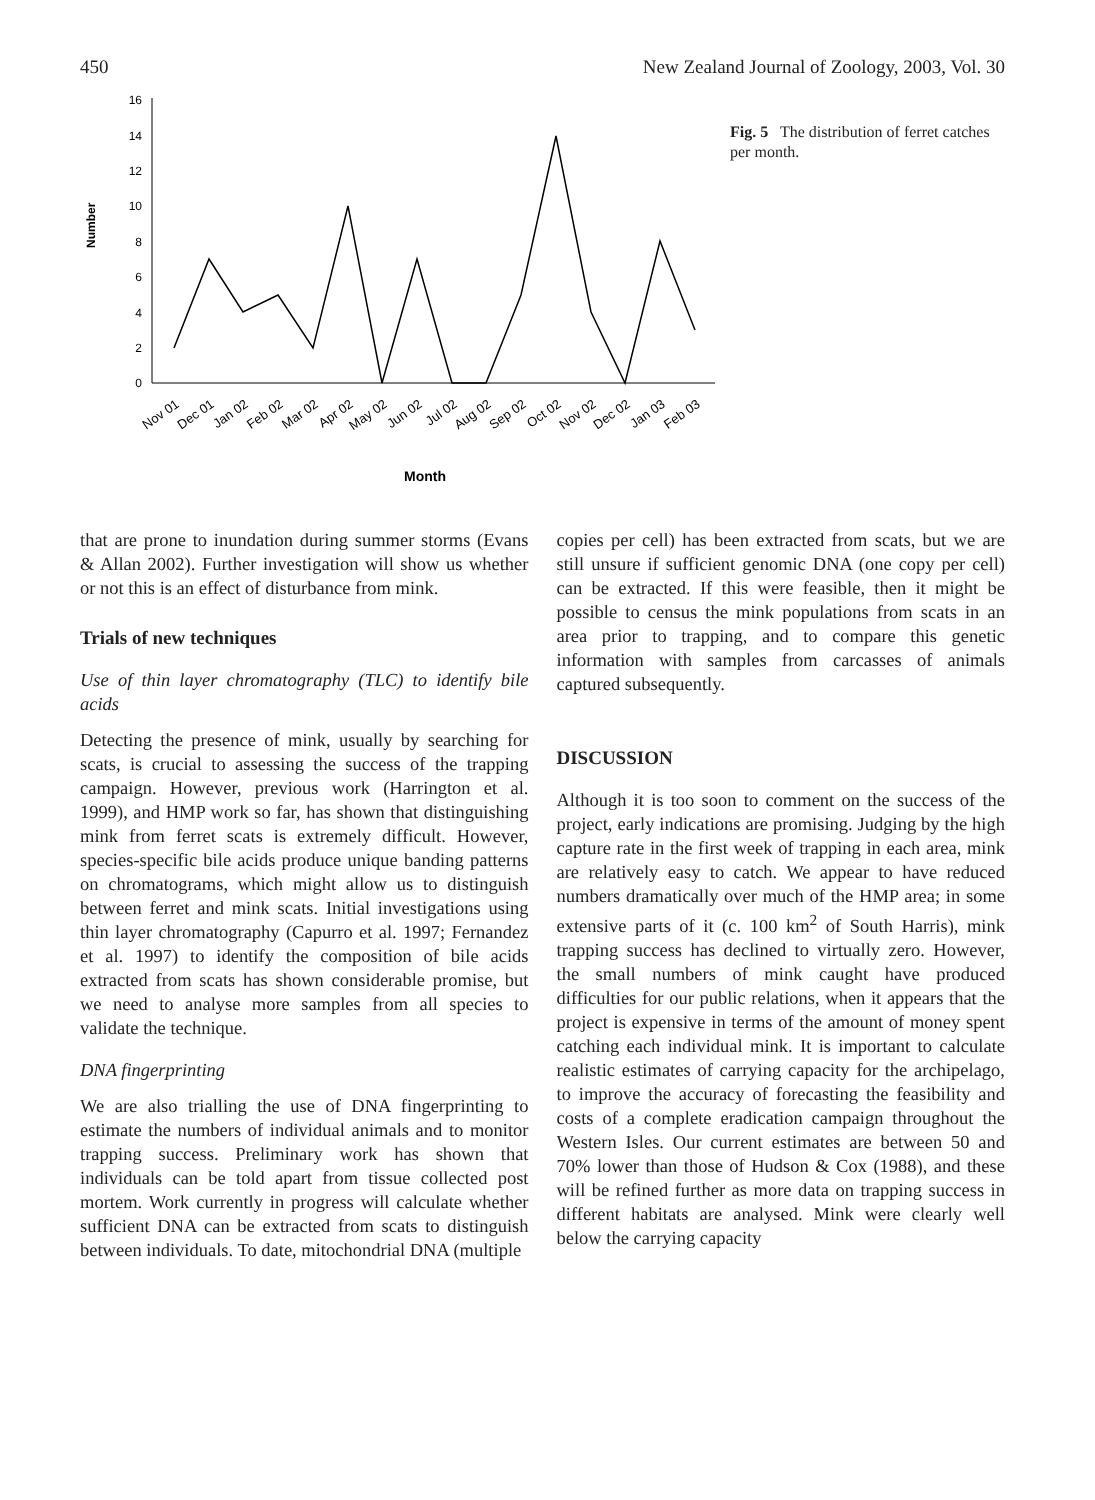450 New Zealand Journal of Zoology, 2003, Vol. 30
0
2
4
6
8
10
12
14
16
Number
Nov 01
Dec 01
Jan 02
Feb 02
Mar 02
Apr 02
May 02
Jun 02
Jul 02
Aug 02
Sep 02
Oct 02
Nov 02
Dec 02
Jan 03
Feb 03
Month
Fig. 5 The distribution of ferret catches per month.
that are prone to inundation during summer storms (Evans & Allan 2002). Further investigation will show us whether or not this is an effect of disturbance from mink.
Trials of new techniques
Use of thin layer chromatography (TLC) to identify bile acids
Detecting the presence of mink, usually by searching for scats, is crucial to assessing the success of the trapping campaign. However, previous work (Harrington et al. 1999), and HMP work so far, has shown that distinguishing mink from ferret scats is extremely difficult. However, species-specific bile acids produce unique banding patterns on chromatograms, which might allow us to distinguish between ferret and mink scats. Initial investigations using thin layer chromatography (Capurro et al. 1997; Fernandez et al. 1997) to identify the composition of bile acids extracted from scats has shown considerable promise, but we need to analyse more samples from all species to validate the technique.
DNA fingerprinting
We are also trialling the use of DNA fingerprinting to estimate the numbers of individual animals and to monitor trapping success. Preliminary work has shown that individuals can be told apart from tissue collected post mortem. Work currently in progress will calculate whether sufficient DNA can be extracted from scats to distinguish between individuals. To date, mitochondrial DNA (multiple
copies per cell) has been extracted from scats, but we are still unsure if sufficient genomic DNA (one copy per cell) can be extracted. If this were feasible, then it might be possible to census the mink populations from scats in an area prior to trapping, and to compare this genetic information with samples from carcasses of animals captured subsequently.
DISCUSSION
Although it is too soon to comment on the success of the project, early indications are promising. Judging by the high capture rate in the first week of trapping in each area, mink are relatively easy to catch. We appear to have reduced numbers dramatically over much of the HMP area; in some extensive parts of it (c. 100 km<sup>2</sup> of South Harris), mink trapping success has declined to virtually zero. However, the small numbers of mink caught have produced difficulties for our public relations, when it appears that the project is expensive in terms of the amount of money spent catching each individual mink. It is important to calculate realistic estimates of carrying capacity for the archipelago, to improve the accuracy of forecasting the feasibility and costs of a complete eradication campaign throughout the Western Isles. Our current estimates are between 50 and 70% lower than those of Hudson & Cox (1988), and these will be refined further as more data on trapping success in different habitats are analysed. Mink were clearly well below the carrying capacity